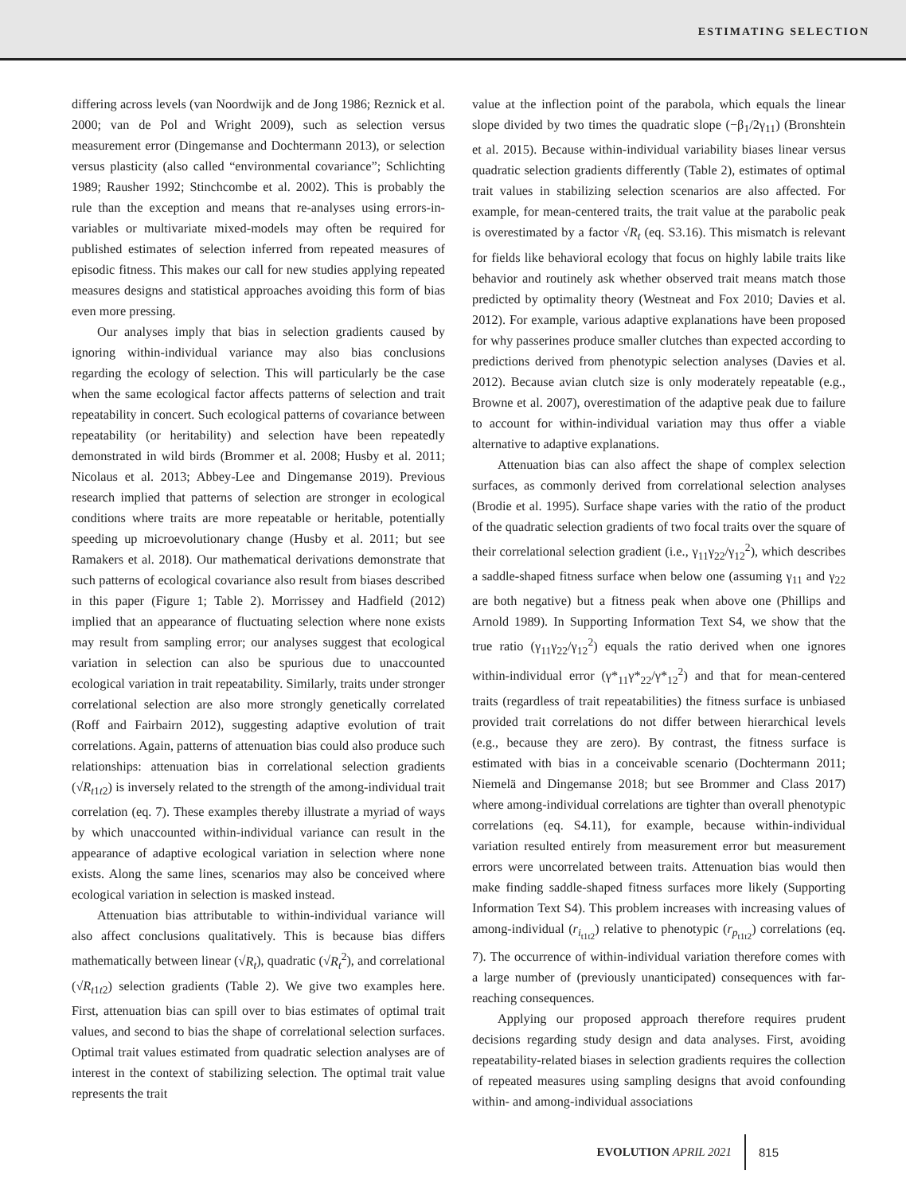ESTIMATING SELECTION
differing across levels (van Noordwijk and de Jong 1986; Reznick et al. 2000; van de Pol and Wright 2009), such as selection versus measurement error (Dingemanse and Dochtermann 2013), or selection versus plasticity (also called “environmental covariance”; Schlichting 1989; Rausher 1992; Stinchcombe et al. 2002). This is probably the rule than the exception and means that re-analyses using errors-in-variables or multivariate mixed-models may often be required for published estimates of selection inferred from repeated measures of episodic fitness. This makes our call for new studies applying repeated measures designs and statistical approaches avoiding this form of bias even more pressing.
Our analyses imply that bias in selection gradients caused by ignoring within-individual variance may also bias conclusions regarding the ecology of selection. This will particularly be the case when the same ecological factor affects patterns of selection and trait repeatability in concert. Such ecological patterns of covariance between repeatability (or heritability) and selection have been repeatedly demonstrated in wild birds (Brommer et al. 2008; Husby et al. 2011; Nicolaus et al. 2013; Abbey-Lee and Dingemanse 2019). Previous research implied that patterns of selection are stronger in ecological conditions where traits are more repeatable or heritable, potentially speeding up microevolutionary change (Husby et al. 2011; but see Ramakers et al. 2018). Our mathematical derivations demonstrate that such patterns of ecological covariance also result from biases described in this paper (Figure 1; Table 2). Morrissey and Hadfield (2012) implied that an appearance of fluctuating selection where none exists may result from sampling error; our analyses suggest that ecological variation in selection can also be spurious due to unaccounted ecological variation in trait repeatability. Similarly, traits under stronger correlational selection are also more strongly genetically correlated (Roff and Fairbairn 2012), suggesting adaptive evolution of trait correlations. Again, patterns of attenuation bias could also produce such relationships: attenuation bias in correlational selection gradients (√R<sub>t1t2</sub>) is inversely related to the strength of the among-individual trait correlation (eq. 7). These examples thereby illustrate a myriad of ways by which unaccounted within-individual variance can result in the appearance of adaptive ecological variation in selection where none exists. Along the same lines, scenarios may also be conceived where ecological variation in selection is masked instead.
Attenuation bias attributable to within-individual variance will also affect conclusions qualitatively. This is because bias differs mathematically between linear (√R<sub>t</sub>), quadratic (√R<sub>t</sub><sup>2</sup>), and correlational (√R<sub>t1t2</sub>) selection gradients (Table 2). We give two examples here. First, attenuation bias can spill over to bias estimates of optimal trait values, and second to bias the shape of correlational selection surfaces. Optimal trait values estimated from quadratic selection analyses are of interest in the context of stabilizing selection. The optimal trait value represents the trait
value at the inflection point of the parabola, which equals the linear slope divided by two times the quadratic slope (−β<sub>1</sub>/2γ<sub>11</sub>) (Bronshtein et al. 2015). Because within-individual variability biases linear versus quadratic selection gradients differently (Table 2), estimates of optimal trait values in stabilizing selection scenarios are also affected. For example, for mean-centered traits, the trait value at the parabolic peak is overestimated by a factor √R<sub>t</sub> (eq. S3.16). This mismatch is relevant for fields like behavioral ecology that focus on highly labile traits like behavior and routinely ask whether observed trait means match those predicted by optimality theory (Westneat and Fox 2010; Davies et al. 2012). For example, various adaptive explanations have been proposed for why passerines produce smaller clutches than expected according to predictions derived from phenotypic selection analyses (Davies et al. 2012). Because avian clutch size is only moderately repeatable (e.g., Browne et al. 2007), overestimation of the adaptive peak due to failure to account for within-individual variation may thus offer a viable alternative to adaptive explanations.
Attenuation bias can also affect the shape of complex selection surfaces, as commonly derived from correlational selection analyses (Brodie et al. 1995). Surface shape varies with the ratio of the product of the quadratic selection gradients of two focal traits over the square of their correlational selection gradient (i.e., γ<sub>11</sub>γ<sub>22</sub>/γ<sub>12</sub><sup>2</sup>), which describes a saddle-shaped fitness surface when below one (assuming γ<sub>11</sub> and γ<sub>22</sub> are both negative) but a fitness peak when above one (Phillips and Arnold 1989). In Supporting Information Text S4, we show that the true ratio (γ<sub>11</sub>γ<sub>22</sub>/γ<sub>12</sub><sup>2</sup>) equals the ratio derived when one ignores within-individual error (γ*<sub>11</sub>γ*<sub>22</sub>/γ*<sub>12</sub><sup>2</sup>) and that for mean-centered traits (regardless of trait repeatabilities) the fitness surface is unbiased provided trait correlations do not differ between hierarchical levels (e.g., because they are zero). By contrast, the fitness surface is estimated with bias in a conceivable scenario (Dochtermann 2011; Niemelä and Dingemanse 2018; but see Brommer and Class 2017) where among-individual correlations are tighter than overall phenotypic correlations (eq. S4.11), for example, because within-individual variation resulted entirely from measurement error but measurement errors were uncorrelated between traits. Attenuation bias would then make finding saddle-shaped fitness surfaces more likely (Supporting Information Text S4). This problem increases with increasing values of among-individual (r<sub>i<sub>t1t2</sub></sub>) relative to phenotypic (r<sub>p<sub>t1t2</sub></sub>) correlations (eq. 7). The occurrence of within-individual variation therefore comes with a large number of (previously unanticipated) consequences with far-reaching consequences.
Applying our proposed approach therefore requires prudent decisions regarding study design and data analyses. First, avoiding repeatability-related biases in selection gradients requires the collection of repeated measures using sampling designs that avoid confounding within- and among-individual associations
EVOLUTION APRIL 2021 815